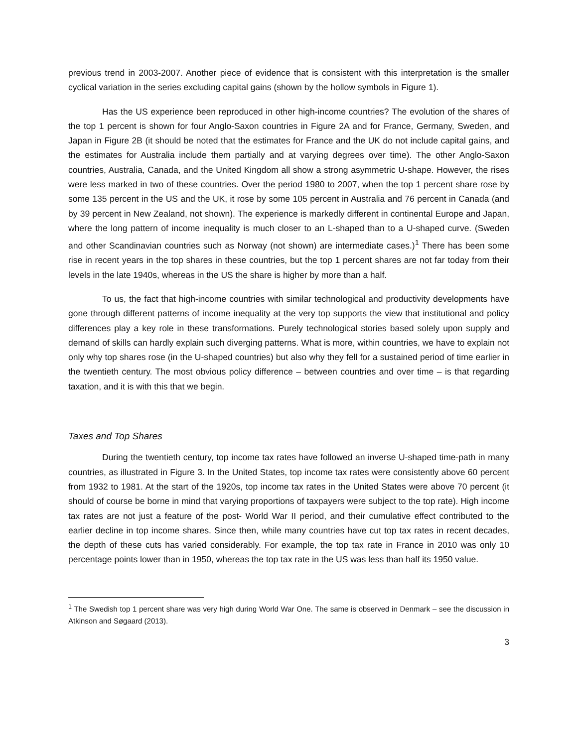previous trend in 2003-2007. Another piece of evidence that is consistent with this interpretation is the smaller cyclical variation in the series excluding capital gains (shown by the hollow symbols in Figure 1).
Has the US experience been reproduced in other high-income countries? The evolution of the shares of the top 1 percent is shown for four Anglo-Saxon countries in Figure 2A and for France, Germany, Sweden, and Japan in Figure 2B (it should be noted that the estimates for France and the UK do not include capital gains, and the estimates for Australia include them partially and at varying degrees over time). The other Anglo-Saxon countries, Australia, Canada, and the United Kingdom all show a strong asymmetric U-shape. However, the rises were less marked in two of these countries. Over the period 1980 to 2007, when the top 1 percent share rose by some 135 percent in the US and the UK, it rose by some 105 percent in Australia and 76 percent in Canada (and by 39 percent in New Zealand, not shown). The experience is markedly different in continental Europe and Japan, where the long pattern of income inequality is much closer to an L-shaped than to a U-shaped curve. (Sweden and other Scandinavian countries such as Norway (not shown) are intermediate cases.)<sup>1</sup> There has been some rise in recent years in the top shares in these countries, but the top 1 percent shares are not far today from their levels in the late 1940s, whereas in the US the share is higher by more than a half.
To us, the fact that high-income countries with similar technological and productivity developments have gone through different patterns of income inequality at the very top supports the view that institutional and policy differences play a key role in these transformations. Purely technological stories based solely upon supply and demand of skills can hardly explain such diverging patterns. What is more, within countries, we have to explain not only why top shares rose (in the U-shaped countries) but also why they fell for a sustained period of time earlier in the twentieth century. The most obvious policy difference – between countries and over time – is that regarding taxation, and it is with this that we begin.
Taxes and Top Shares
During the twentieth century, top income tax rates have followed an inverse U-shaped time-path in many countries, as illustrated in Figure 3. In the United States, top income tax rates were consistently above 60 percent from 1932 to 1981. At the start of the 1920s, top income tax rates in the United States were above 70 percent (it should of course be borne in mind that varying proportions of taxpayers were subject to the top rate). High income tax rates are not just a feature of the post- World War II period, and their cumulative effect contributed to the earlier decline in top income shares. Since then, while many countries have cut top tax rates in recent decades, the depth of these cuts has varied considerably. For example, the top tax rate in France in 2010 was only 10 percentage points lower than in 1950, whereas the top tax rate in the US was less than half its 1950 value.
<sup>1</sup> The Swedish top 1 percent share was very high during World War One. The same is observed in Denmark – see the discussion in Atkinson and Søgaard (2013).
3